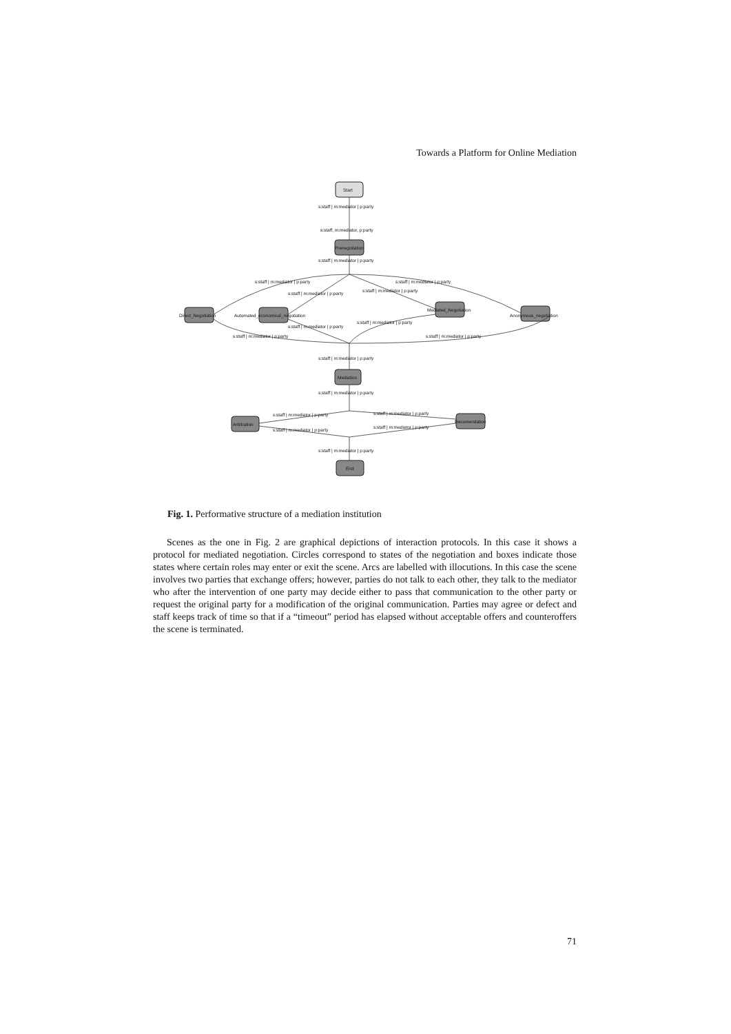Towards a Platform for Online Mediation
Start
Prenegotiation
Direct_Negotiation
Automated_economical_negotiation
Mediated_Negotiation
Anonymous_negotiation
Mediation
Arbitration
Recomendation
End
s:staff | m:mediator | p:party
s:staff, m:mediator, p:party
s:staff | m:mediator | p:party
s:staff | m:mediator | p:party
s:staff | m:mediator | p:party
s:staff | m:mediator | p:party
s:staff | m:mediator | p:party
s:staff | m:mediator | p:party
s:staff | m:mediator | p:party
s:staff | m:mediator | p:party
s:staff | m:mediator | p:party
s:staff | m:mediator | p:party
s:staff | m:mediator | p:party
s:staff | m:mediator | p:party
s:staff | m:mediator | p:party
s:staff | m:mediator | p:party
s:staff | m:mediator | p:party
s:staff | m:mediator | p:party
Fig. 1. Performative structure of a mediation institution
Scenes as the one in Fig. 2 are graphical depictions of interaction protocols. In this case it shows a protocol for mediated negotiation. Circles correspond to states of the negotiation and boxes indicate those states where certain roles may enter or exit the scene. Arcs are labelled with illocutions. In this case the scene involves two parties that exchange offers; however, parties do not talk to each other, they talk to the mediator who after the intervention of one party may decide either to pass that communication to the other party or request the original party for a modification of the original communication. Parties may agree or defect and staff keeps track of time so that if a “timeout” period has elapsed without acceptable offers and counteroffers the scene is terminated.
71